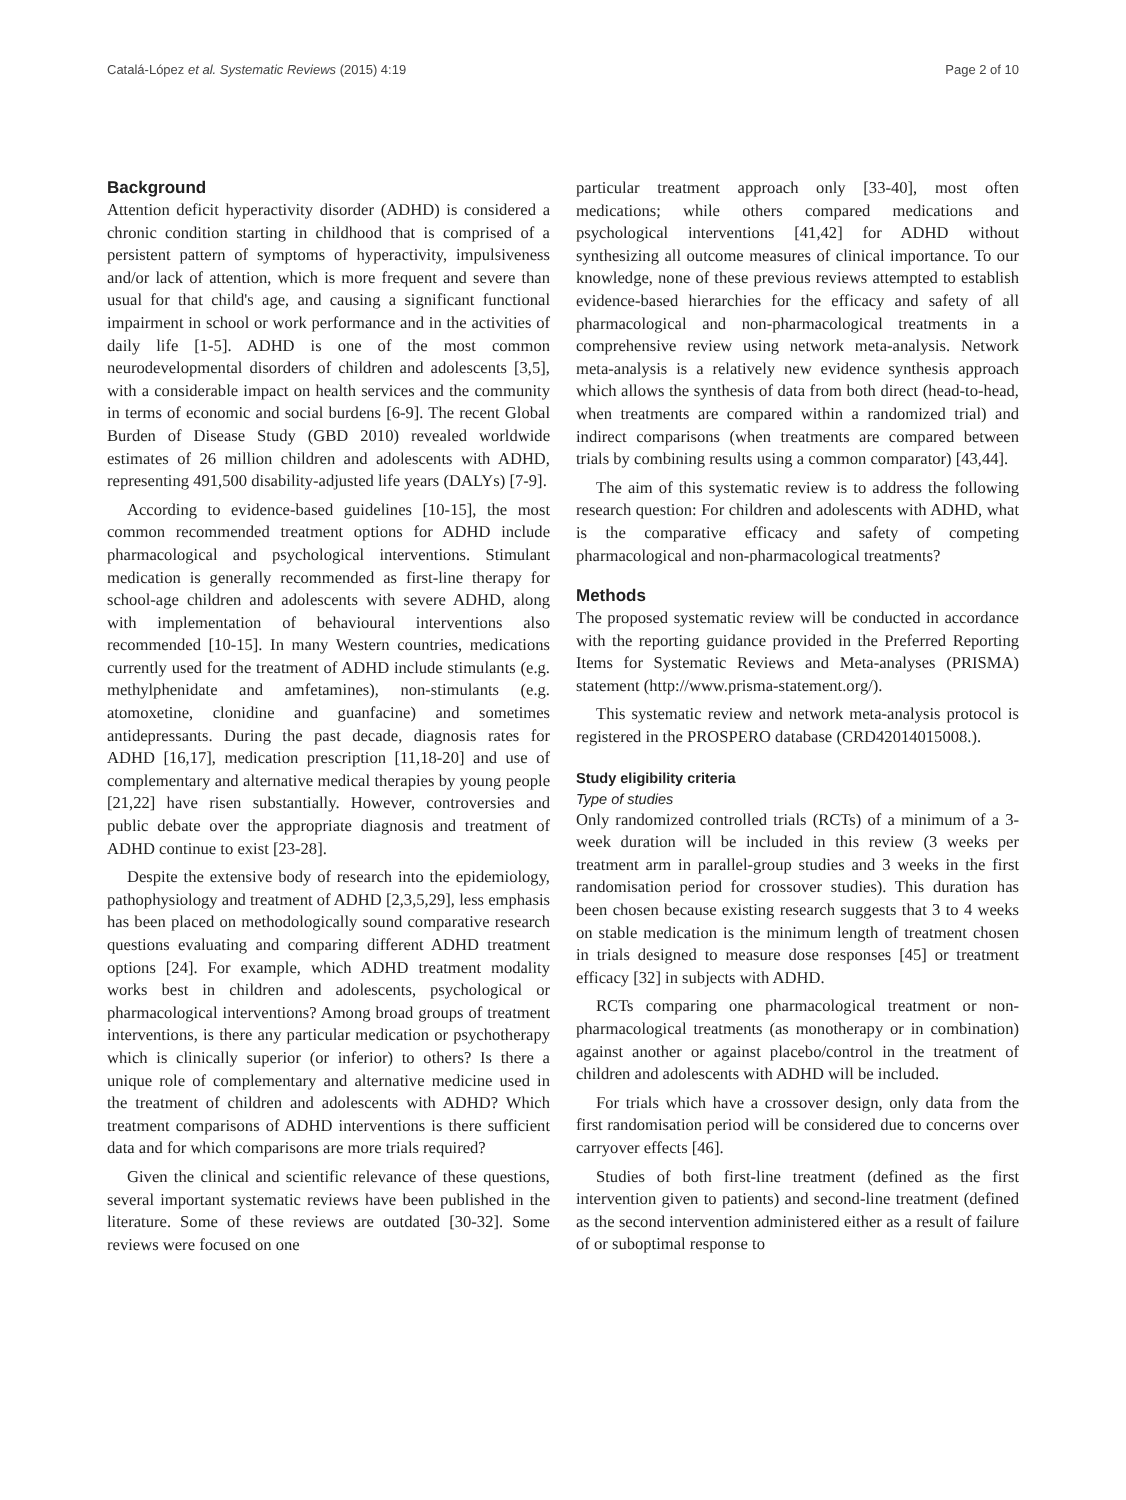Catalá-López et al. Systematic Reviews (2015) 4:19 Page 2 of 10
Background
Attention deficit hyperactivity disorder (ADHD) is considered a chronic condition starting in childhood that is comprised of a persistent pattern of symptoms of hyperactivity, impulsiveness and/or lack of attention, which is more frequent and severe than usual for that child's age, and causing a significant functional impairment in school or work performance and in the activities of daily life [1-5]. ADHD is one of the most common neurodevelopmental disorders of children and adolescents [3,5], with a considerable impact on health services and the community in terms of economic and social burdens [6-9]. The recent Global Burden of Disease Study (GBD 2010) revealed worldwide estimates of 26 million children and adolescents with ADHD, representing 491,500 disability-adjusted life years (DALYs) [7-9].
According to evidence-based guidelines [10-15], the most common recommended treatment options for ADHD include pharmacological and psychological interventions. Stimulant medication is generally recommended as first-line therapy for school-age children and adolescents with severe ADHD, along with implementation of behavioural interventions also recommended [10-15]. In many Western countries, medications currently used for the treatment of ADHD include stimulants (e.g. methylphenidate and amfetamines), non-stimulants (e.g. atomoxetine, clonidine and guanfacine) and sometimes antidepressants. During the past decade, diagnosis rates for ADHD [16,17], medication prescription [11,18-20] and use of complementary and alternative medical therapies by young people [21,22] have risen substantially. However, controversies and public debate over the appropriate diagnosis and treatment of ADHD continue to exist [23-28].
Despite the extensive body of research into the epidemiology, pathophysiology and treatment of ADHD [2,3,5,29], less emphasis has been placed on methodologically sound comparative research questions evaluating and comparing different ADHD treatment options [24]. For example, which ADHD treatment modality works best in children and adolescents, psychological or pharmacological interventions? Among broad groups of treatment interventions, is there any particular medication or psychotherapy which is clinically superior (or inferior) to others? Is there a unique role of complementary and alternative medicine used in the treatment of children and adolescents with ADHD? Which treatment comparisons of ADHD interventions is there sufficient data and for which comparisons are more trials required?
Given the clinical and scientific relevance of these questions, several important systematic reviews have been published in the literature. Some of these reviews are outdated [30-32]. Some reviews were focused on one
particular treatment approach only [33-40], most often medications; while others compared medications and psychological interventions [41,42] for ADHD without synthesizing all outcome measures of clinical importance. To our knowledge, none of these previous reviews attempted to establish evidence-based hierarchies for the efficacy and safety of all pharmacological and non-pharmacological treatments in a comprehensive review using network meta-analysis. Network meta-analysis is a relatively new evidence synthesis approach which allows the synthesis of data from both direct (head-to-head, when treatments are compared within a randomized trial) and indirect comparisons (when treatments are compared between trials by combining results using a common comparator) [43,44].
The aim of this systematic review is to address the following research question: For children and adolescents with ADHD, what is the comparative efficacy and safety of competing pharmacological and non-pharmacological treatments?
Methods
The proposed systematic review will be conducted in accordance with the reporting guidance provided in the Preferred Reporting Items for Systematic Reviews and Meta-analyses (PRISMA) statement (http://www.prisma-statement.org/).
This systematic review and network meta-analysis protocol is registered in the PROSPERO database (CRD42014015008.).
Study eligibility criteria
Type of studies
Only randomized controlled trials (RCTs) of a minimum of a 3-week duration will be included in this review (3 weeks per treatment arm in parallel-group studies and 3 weeks in the first randomisation period for crossover studies). This duration has been chosen because existing research suggests that 3 to 4 weeks on stable medication is the minimum length of treatment chosen in trials designed to measure dose responses [45] or treatment efficacy [32] in subjects with ADHD.
RCTs comparing one pharmacological treatment or non-pharmacological treatments (as monotherapy or in combination) against another or against placebo/control in the treatment of children and adolescents with ADHD will be included.
For trials which have a crossover design, only data from the first randomisation period will be considered due to concerns over carryover effects [46].
Studies of both first-line treatment (defined as the first intervention given to patients) and second-line treatment (defined as the second intervention administered either as a result of failure of or suboptimal response to